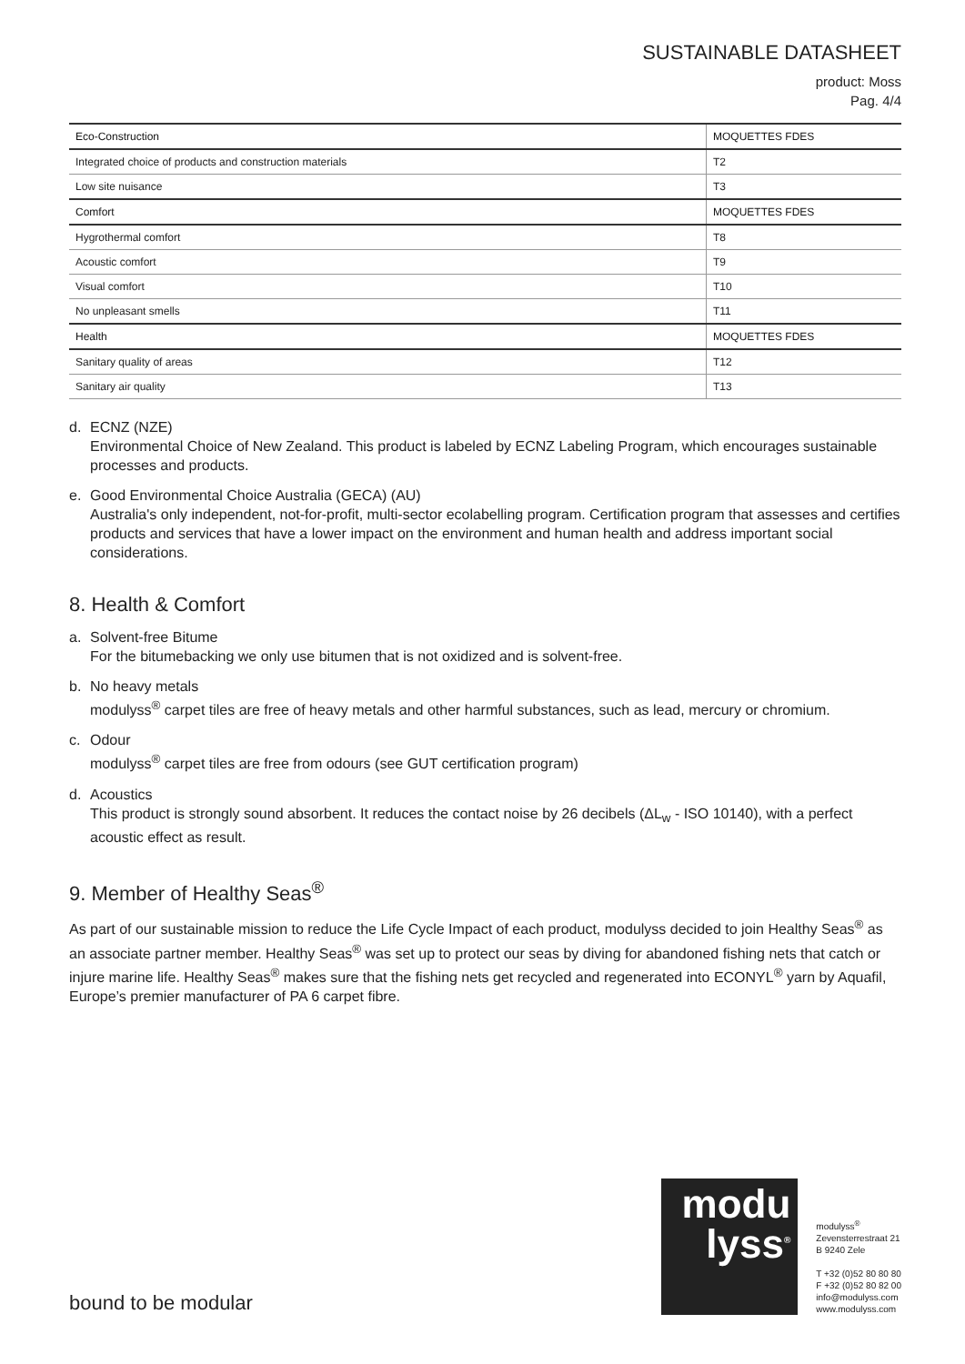SUSTAINABLE DATASHEET
product: Moss
Pag. 4/4
| Eco-Construction | MOQUETTES FDES |
| Integrated choice of products and construction materials | T2 |
| Low site nuisance | T3 |
| Comfort | MOQUETTES FDES |
| Hygrothermal comfort | T8 |
| Acoustic comfort | T9 |
| Visual comfort | T10 |
| No unpleasant smells | T11 |
| Health | MOQUETTES FDES |
| Sanitary quality of areas | T12 |
| Sanitary air quality | T13 |
d. ECNZ (NZE)
Environmental Choice of New Zealand. This product is labeled by ECNZ Labeling Program, which encourages sustainable processes and products.
e. Good Environmental Choice Australia (GECA) (AU)
Australia's only independent, not-for-profit, multi-sector ecolabelling program. Certification program that assesses and certifies products and services that have a lower impact on the environment and human health and address important social considerations.
8. Health & Comfort
a. Solvent-free Bitume
For the bitumebacking we only use bitumen that is not oxidized and is solvent-free.
b. No heavy metals
modulyss<sup>®</sup> carpet tiles are free of heavy metals and other harmful substances, such as lead, mercury or chromium.
c. Odour
modulyss<sup>®</sup> carpet tiles are free from odours (see GUT certification program)
d. Acoustics
This product is strongly sound absorbent. It reduces the contact noise by 26 decibels (ΔL<sub>w</sub> - ISO 10140), with a perfect acoustic effect as result.
9. Member of Healthy Seas<sup>®</sup>
As part of our sustainable mission to reduce the Life Cycle Impact of each product, modulyss decided to join Healthy Seas<sup>®</sup> as an associate partner member. Healthy Seas<sup>®</sup> was set up to protect our seas by diving for abandoned fishing nets that catch or injure marine life. Healthy Seas<sup>®</sup> makes sure that the fishing nets get recycled and regenerated into ECONYL<sup>®</sup> yarn by Aquafil, Europe’s premier manufacturer of PA 6 carpet fibre.
bound to be modular
modu
lyss<sup>®</sup>
modulyss<sup>®</sup>
Zevensterrestraat 21
B 9240 Zele
T +32 (0)52 80 80 80
F +32 (0)52 80 82 00
info@modulyss.com
www.modulyss.com